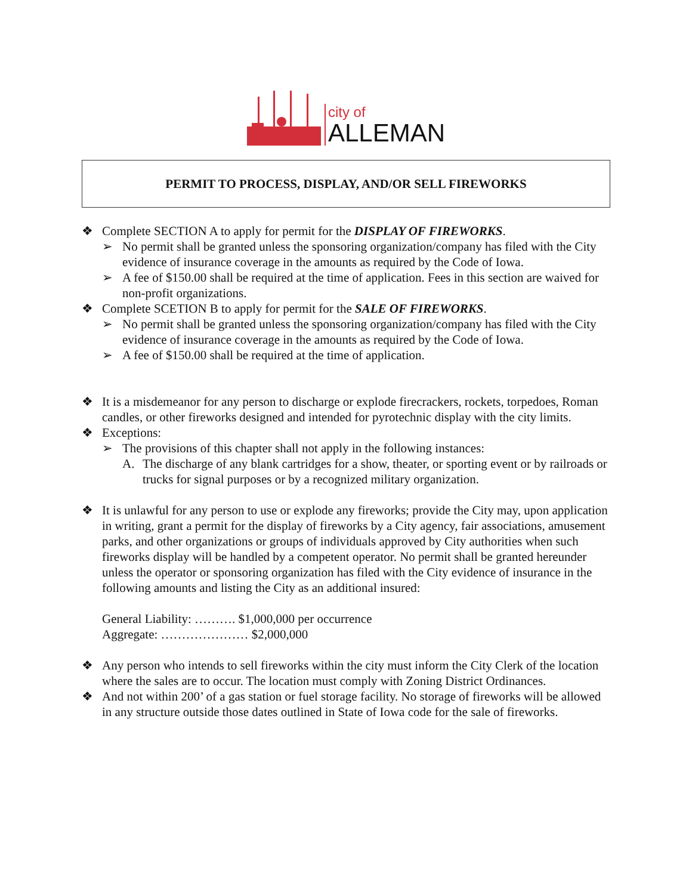city of
ALLEMAN
PERMIT TO PROCESS, DISPLAY, AND/OR SELL FIREWORKS
❖ Complete SECTION A to apply for permit for the DISPLAY OF FIREWORKS.
➢ No permit shall be granted unless the sponsoring organization/company has filed with the City evidence of insurance coverage in the amounts as required by the Code of Iowa.
➢ A fee of $150.00 shall be required at the time of application. Fees in this section are waived for non-profit organizations.
❖ Complete SCETION B to apply for permit for the SALE OF FIREWORKS.
➢ No permit shall be granted unless the sponsoring organization/company has filed with the City evidence of insurance coverage in the amounts as required by the Code of Iowa.
➢ A fee of $150.00 shall be required at the time of application.
❖ It is a misdemeanor for any person to discharge or explode firecrackers, rockets, torpedoes, Roman candles, or other fireworks designed and intended for pyrotechnic display with the city limits.
❖ Exceptions:
➢ The provisions of this chapter shall not apply in the following instances:
A. The discharge of any blank cartridges for a show, theater, or sporting event or by railroads or trucks for signal purposes or by a recognized military organization.
❖ It is unlawful for any person to use or explode any fireworks; provide the City may, upon application in writing, grant a permit for the display of fireworks by a City agency, fair associations, amusement parks, and other organizations or groups of individuals approved by City authorities when such fireworks display will be handled by a competent operator. No permit shall be granted hereunder unless the operator or sponsoring organization has filed with the City evidence of insurance in the following amounts and listing the City as an additional insured:
General Liability: ………. $1,000,000 per occurrence
Aggregate: ………………… $2,000,000
❖ Any person who intends to sell fireworks within the city must inform the City Clerk of the location where the sales are to occur. The location must comply with Zoning District Ordinances.
❖ And not within 200’ of a gas station or fuel storage facility. No storage of fireworks will be allowed in any structure outside those dates outlined in State of Iowa code for the sale of fireworks.